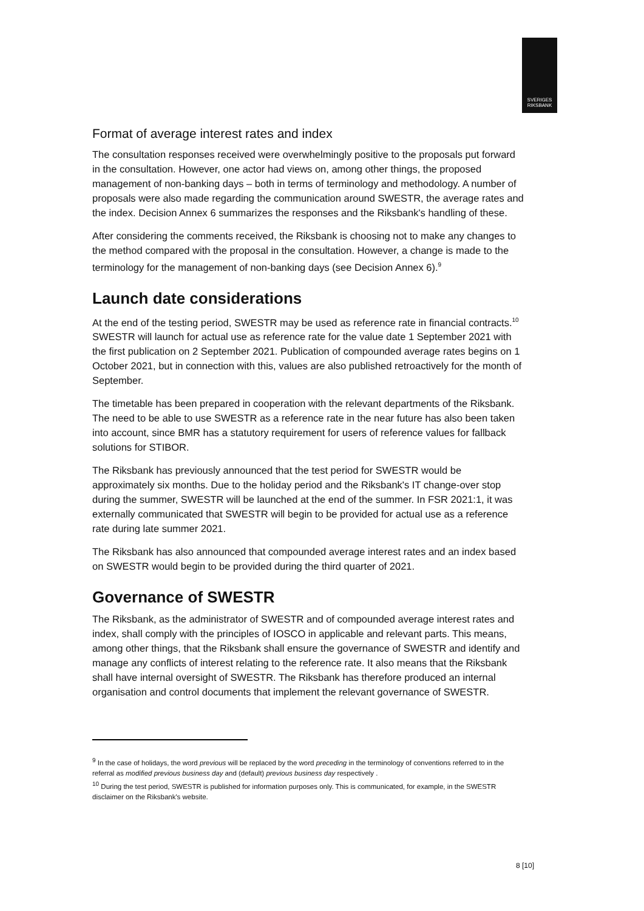SVERIGES
RIKSBANK
Format of average interest rates and index
The consultation responses received were overwhelmingly positive to the proposals put forward in the consultation. However, one actor had views on, among other things, the proposed management of non-banking days – both in terms of terminology and methodology. A number of proposals were also made regarding the communication around SWESTR, the average rates and the index. Decision Annex 6 summarizes the responses and the Riksbank's handling of these.
After considering the comments received, the Riksbank is choosing not to make any changes to the method compared with the proposal in the consultation. However, a change is made to the terminology for the management of non-banking days (see Decision Annex 6).<sup>9</sup>
Launch date considerations
At the end of the testing period, SWESTR may be used as reference rate in financial contracts.<sup>10</sup> SWESTR will launch for actual use as reference rate for the value date 1 September 2021 with the first publication on 2 September 2021. Publication of compounded average rates begins on 1 October 2021, but in connection with this, values are also published retroactively for the month of September.
The timetable has been prepared in cooperation with the relevant departments of the Riksbank. The need to be able to use SWESTR as a reference rate in the near future has also been taken into account, since BMR has a statutory requirement for users of reference values for fallback solutions for STIBOR.
The Riksbank has previously announced that the test period for SWESTR would be approximately six months. Due to the holiday period and the Riksbank's IT change-over stop during the summer, SWESTR will be launched at the end of the summer. In FSR 2021:1, it was externally communicated that SWESTR will begin to be provided for actual use as a reference rate during late summer 2021.
The Riksbank has also announced that compounded average interest rates and an index based on SWESTR would begin to be provided during the third quarter of 2021.
Governance of SWESTR
The Riksbank, as the administrator of SWESTR and of compounded average interest rates and index, shall comply with the principles of IOSCO in applicable and relevant parts. This means, among other things, that the Riksbank shall ensure the governance of SWESTR and identify and manage any conflicts of interest relating to the reference rate. It also means that the Riksbank shall have internal oversight of SWESTR. The Riksbank has therefore produced an internal organisation and control documents that implement the relevant governance of SWESTR.
<sup>9</sup> In the case of holidays, the word previous will be replaced by the word preceding in the terminology of conventions referred to in the referral as modified previous business day and (default) previous business day respectively .
<sup>10</sup> During the test period, SWESTR is published for information purposes only. This is communicated, for example, in the SWESTR disclaimer on the Riksbank's website.
8 [10]